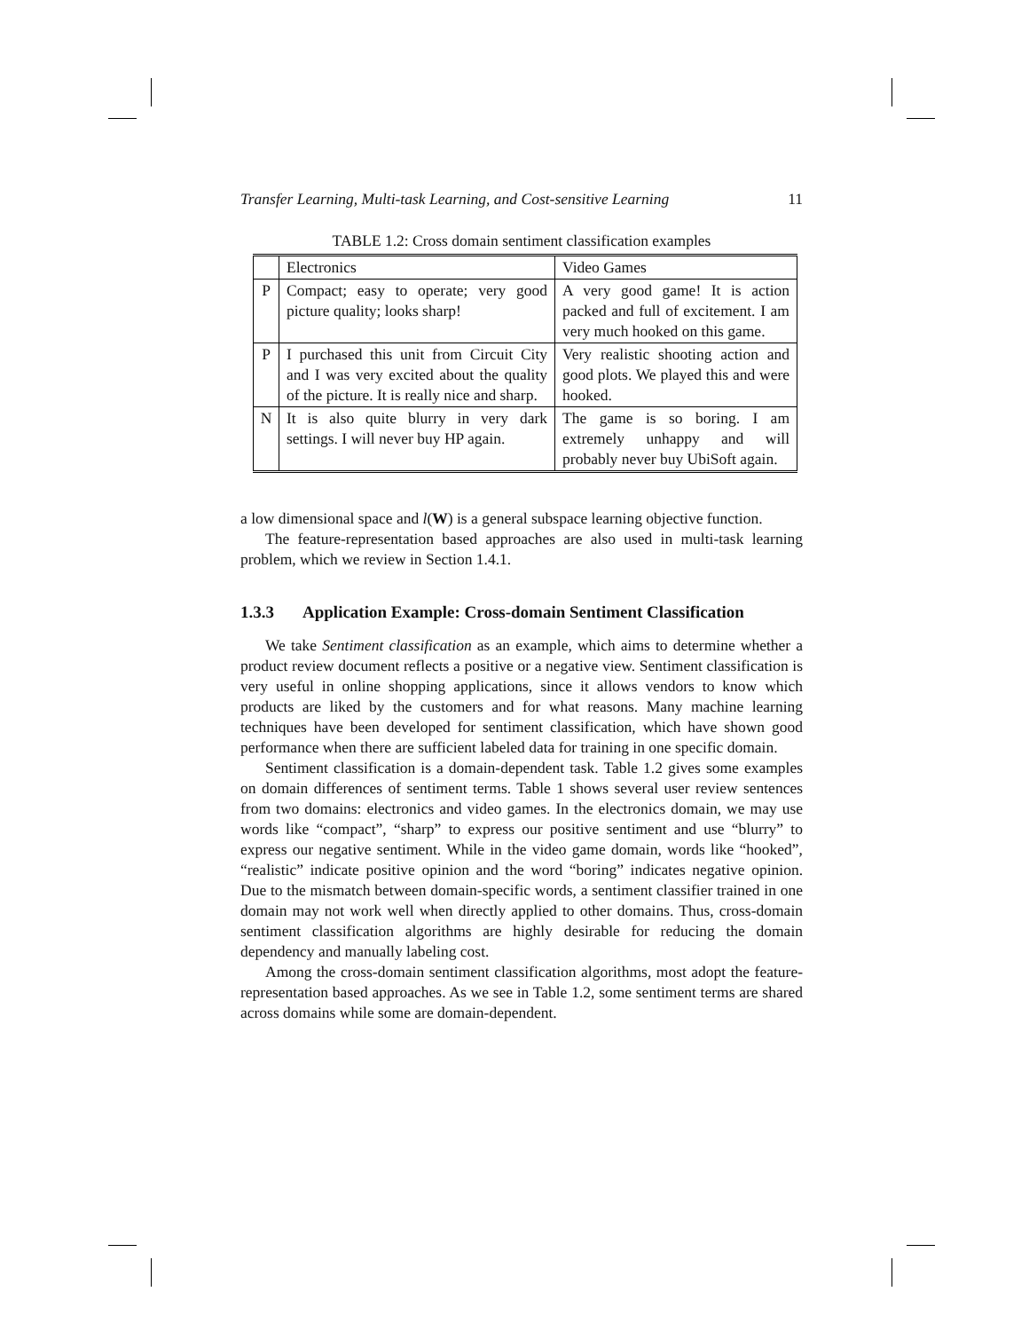Transfer Learning, Multi-task Learning, and Cost-sensitive Learning 11
TABLE 1.2: Cross domain sentiment classification examples
| | Electronics | Video Games |
| P | Compact; easy to operate; very good picture quality; looks sharp! | A very good game! It is action packed and full of excitement. I am very much hooked on this game. |
| P | I purchased this unit from Circuit City and I was very excited about the quality of the picture. It is really nice and sharp. | Very realistic shooting action and good plots. We played this and were hooked. |
| N | It is also quite blurry in very dark settings. I will never buy HP again. | The game is so boring. I am extremely unhappy and will probably never buy UbiSoft again. |
a low dimensional space and l(W) is a general subspace learning objective function.
The feature-representation based approaches are also used in multi-task learning problem, which we review in Section 1.4.1.
1.3.3 Application Example: Cross-domain Sentiment Classification
We take Sentiment classification as an example, which aims to determine whether a product review document reflects a positive or a negative view. Sentiment classification is very useful in online shopping applications, since it allows vendors to know which products are liked by the customers and for what reasons. Many machine learning techniques have been developed for sentiment classification, which have shown good performance when there are sufficient labeled data for training in one specific domain.
Sentiment classification is a domain-dependent task. Table 1.2 gives some examples on domain differences of sentiment terms. Table 1 shows several user review sentences from two domains: electronics and video games. In the electronics domain, we may use words like “compact”, “sharp” to express our positive sentiment and use “blurry” to express our negative sentiment. While in the video game domain, words like “hooked”, “realistic” indicate positive opinion and the word “boring” indicates negative opinion. Due to the mismatch between domain-specific words, a sentiment classifier trained in one domain may not work well when directly applied to other domains. Thus, cross-domain sentiment classification algorithms are highly desirable for reducing the domain dependency and manually labeling cost.
Among the cross-domain sentiment classification algorithms, most adopt the feature-representation based approaches. As we see in Table 1.2, some sentiment terms are shared across domains while some are domain-dependent.